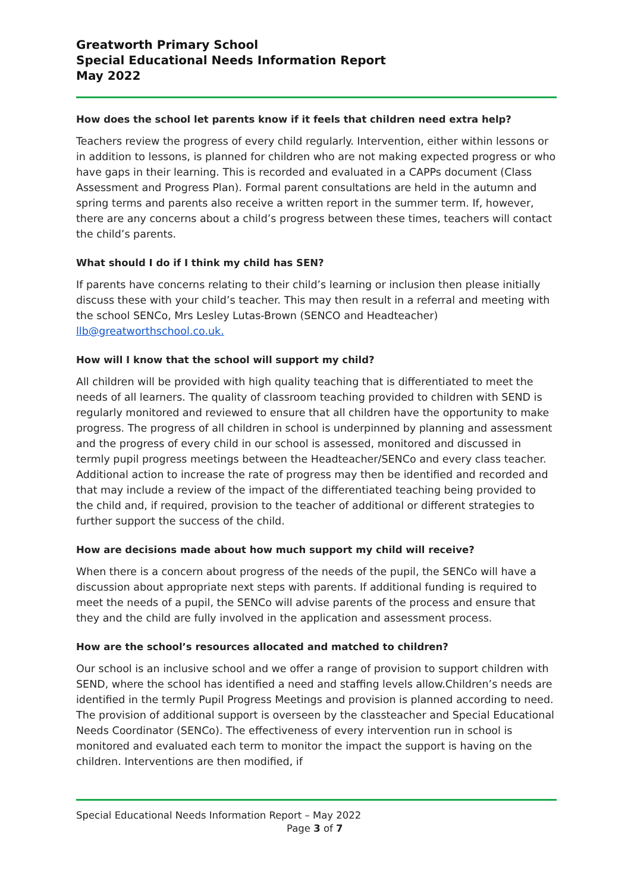Greatworth Primary School
Special Educational Needs Information Report
May 2022
How does the school let parents know if it feels that children need extra help?
Teachers review the progress of every child regularly. Intervention, either within lessons or in addition to lessons, is planned for children who are not making expected progress or who have gaps in their learning. This is recorded and evaluated in a CAPPs document (Class Assessment and Progress Plan). Formal parent consultations are held in the autumn and spring terms and parents also receive a written report in the summer term. If, however, there are any concerns about a child’s progress between these times, teachers will contact the child’s parents.
What should I do if I think my child has SEN?
If parents have concerns relating to their child’s learning or inclusion then please initially discuss these with your child’s teacher. This may then result in a referral and meeting with the school SENCo, Mrs Lesley Lutas-Brown (SENCO and Headteacher) llb@greatworthschool.co.uk.
How will I know that the school will support my child?
All children will be provided with high quality teaching that is differentiated to meet the needs of all learners. The quality of classroom teaching provided to children with SEND is regularly monitored and reviewed to ensure that all children have the opportunity to make progress. The progress of all children in school is underpinned by planning and assessment and the progress of every child in our school is assessed, monitored and discussed in termly pupil progress meetings between the Headteacher/SENCo and every class teacher. Additional action to increase the rate of progress may then be identified and recorded and that may include a review of the impact of the differentiated teaching being provided to the child and, if required, provision to the teacher of additional or different strategies to further support the success of the child.
How are decisions made about how much support my child will receive?
When there is a concern about progress of the needs of the pupil, the SENCo will have a discussion about appropriate next steps with parents. If additional funding is required to meet the needs of a pupil, the SENCo will advise parents of the process and ensure that they and the child are fully involved in the application and assessment process.
How are the school’s resources allocated and matched to children?
Our school is an inclusive school and we offer a range of provision to support children with SEND, where the school has identified a need and staffing levels allow.Children’s needs are identified in the termly Pupil Progress Meetings and provision is planned according to need. The provision of additional support is overseen by the classteacher and Special Educational Needs Coordinator (SENCo). The effectiveness of every intervention run in school is monitored and evaluated each term to monitor the impact the support is having on the children. Interventions are then modified, if
Special Educational Needs Information Report – May 2022
Page 3 of 7